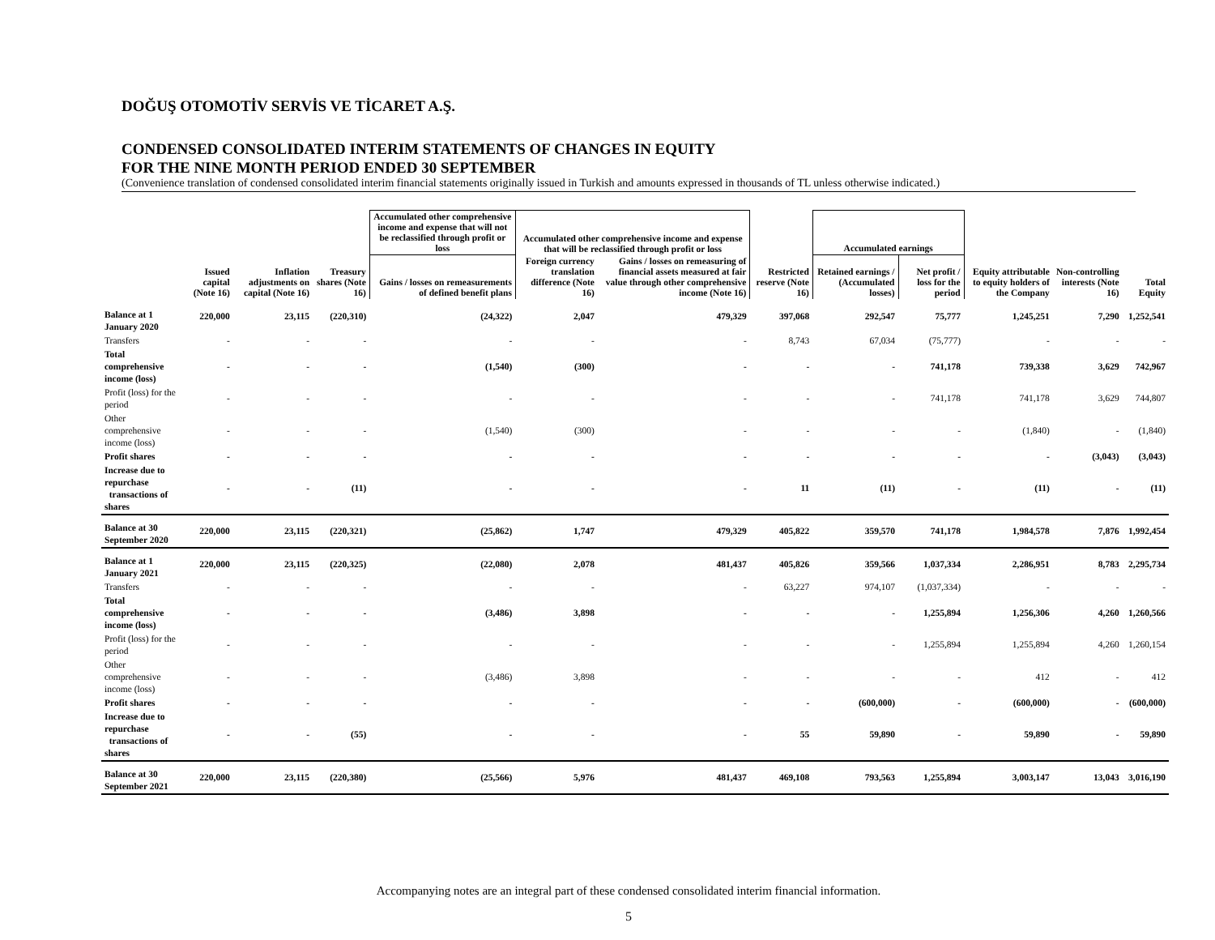DOĞUŞ OTOMOTİV SERVİS VE TİCARET A.Ş.
CONDENSED CONSOLIDATED INTERIM STATEMENTS OF CHANGES IN EQUITY
FOR THE NINE MONTH PERIOD ENDED 30 SEPTEMBER
(Convenience translation of condensed consolidated interim financial statements originally issued in Turkish and amounts expressed in thousands of TL unless otherwise indicated.)
| | | | | Accumulated other comprehensive income and expense that will not be reclassified through profit or loss | Accumulated other comprehensive income and expense that will be reclassified through profit or loss | | | Accumulated earnings | | | | |
| --- | --- | --- | --- | --- | --- | --- | --- | --- | --- | --- | --- | --- |
| | Issued capital (Note 16) | Inflation adjustments on capital (Note 16) | Treasury shares (Note 16) | Gains / losses on remeasurements of defined benefit plans | Foreign currency translation difference (Note 16) | Gains / losses on remeasuring of financial assets measured at fair value through other comprehensive income (Note 16) | Restricted reserve (Note 16) | Retained earnings / (Accumulated losses) | Net profit / loss for the period | Equity attributable to equity holders of the Company | Non-controlling interests (Note 16) | Total Equity |
| Balance at 1 January 2020 | 220,000 | 23,115 | (220,310) | (24,322) | 2,047 | 479,329 | 397,068 | 292,547 | 75,777 | 1,245,251 | 7,290 | 1,252,541 |
| Transfers | - | - | - | - | - | - | 8,743 | 67,034 | (75,777) | - | - | - |
| Total comprehensive income (loss) | - | - | - | (1,540) | (300) | - | - | - | 741,178 | 739,338 | 3,629 | 742,967 |
| Profit (loss) for the period | - | - | - | - | - | - | - | - | 741,178 | 741,178 | 3,629 | 744,807 |
| Other comprehensive income (loss) | - | - | - | (1,540) | (300) | - | - | - | - | (1,840) | - | (1,840) |
| Profit shares | - | - | - | - | - | - | - | - | - | - | (3,043) | (3,043) |
| Increase due to repurchase transactions of shares | - | - | (11) | - | - | - | 11 | (11) | - | (11) | - | (11) |
| Balance at 30 September 2020 | 220,000 | 23,115 | (220,321) | (25,862) | 1,747 | 479,329 | 405,822 | 359,570 | 741,178 | 1,984,578 | 7,876 | 1,992,454 |
| Balance at 1 January 2021 | 220,000 | 23,115 | (220,325) | (22,080) | 2,078 | 481,437 | 405,826 | 359,566 | 1,037,334 | 2,286,951 | 8,783 | 2,295,734 |
| Transfers | - | - | - | - | - | - | 63,227 | 974,107 | (1,037,334) | - | - | - |
| Total comprehensive income (loss) | - | - | - | (3,486) | 3,898 | - | - | - | 1,255,894 | 1,256,306 | 4,260 | 1,260,566 |
| Profit (loss) for the period | - | - | - | - | - | - | - | - | 1,255,894 | 1,255,894 | 4,260 | 1,260,154 |
| Other comprehensive income (loss) | - | - | - | (3,486) | 3,898 | - | - | - | - | 412 | - | 412 |
| Profit shares | - | - | - | - | - | - | - | (600,000) | - | (600,000) | - | (600,000) |
| Increase due to repurchase transactions of shares | - | - | (55) | - | - | - | 55 | 59,890 | - | 59,890 | - | 59,890 |
| Balance at 30 September 2021 | 220,000 | 23,115 | (220,380) | (25,566) | 5,976 | 481,437 | 469,108 | 793,563 | 1,255,894 | 3,003,147 | 13,043 | 3,016,190 |
Accompanying notes are an integral part of these condensed consolidated interim financial information.
5